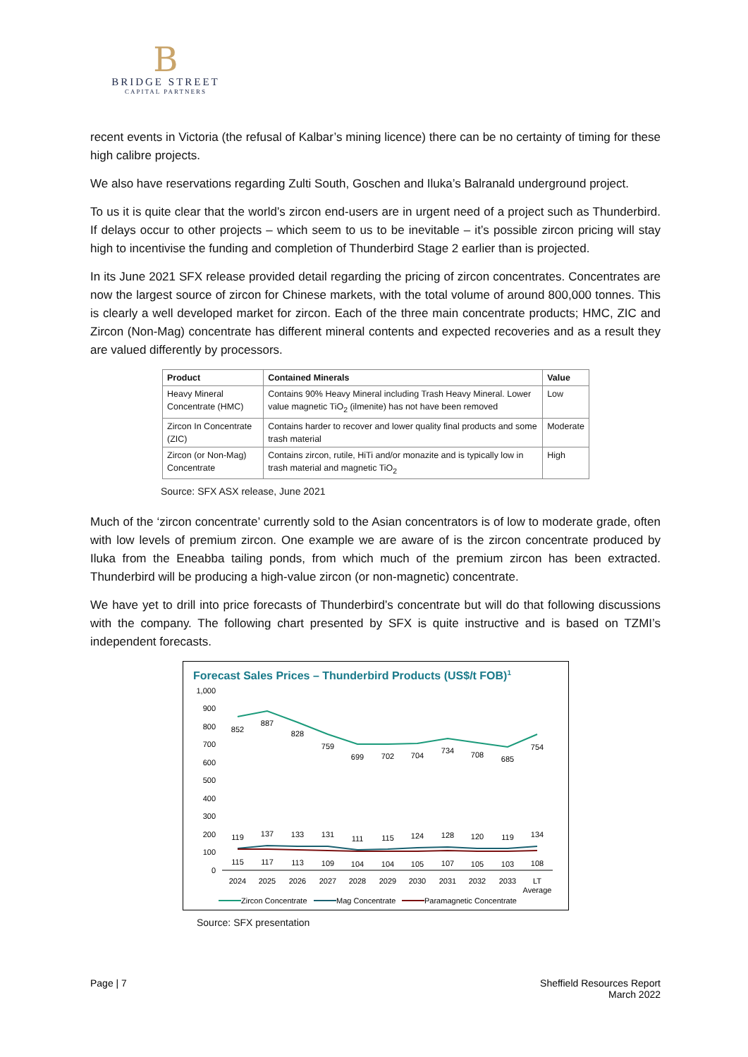B
BRIDGE STREET
CAPITAL PARTNERS
recent events in Victoria (the refusal of Kalbar’s mining licence) there can be no certainty of timing for these high calibre projects.
We also have reservations regarding Zulti South, Goschen and Iluka’s Balranald underground project.
To us it is quite clear that the world’s zircon end-users are in urgent need of a project such as Thunderbird. If delays occur to other projects – which seem to us to be inevitable – it’s possible zircon pricing will stay high to incentivise the funding and completion of Thunderbird Stage 2 earlier than is projected.
In its June 2021 SFX release provided detail regarding the pricing of zircon concentrates. Concentrates are now the largest source of zircon for Chinese markets, with the total volume of around 800,000 tonnes. This is clearly a well developed market for zircon. Each of the three main concentrate products; HMC, ZIC and Zircon (Non-Mag) concentrate has different mineral contents and expected recoveries and as a result they are valued differently by processors.
| Product | Contained Minerals | Value |
| --- | --- | --- |
| Heavy Mineral Concentrate (HMC) | Contains 90% Heavy Mineral including Trash Heavy Mineral. Lower value magnetic TiO<sub>2</sub> (ilmenite) has not have been removed | Low |
| Zircon In Concentrate (ZIC) | Contains harder to recover and lower quality final products and some trash material | Moderate |
| Zircon (or Non-Mag) Concentrate | Contains zircon, rutile, HiTi and/or monazite and is typically low in trash material and magnetic TiO<sub>2</sub> | High |
Source: SFX ASX release, June 2021
Much of the ‘zircon concentrate’ currently sold to the Asian concentrators is of low to moderate grade, often with low levels of premium zircon. One example we are aware of is the zircon concentrate produced by Iluka from the Eneabba tailing ponds, from which much of the premium zircon has been extracted. Thunderbird will be producing a high-value zircon (or non-magnetic) concentrate.
We have yet to drill into price forecasts of Thunderbird’s concentrate but will do that following discussions with the company. The following chart presented by SFX is quite instructive and is based on TZMI’s independent forecasts.
Forecast Sales Prices – Thunderbird Products (US$/t FOB)1
1,000
900
800
700
600
500
400
300
200
100
0
852
887
828
759
699
702
704
734
708
685
754
119
137
133
131
111
115
124
128
120
119
134
115
117
113
109
104
104
105
107
105
103
108
2024
2025
2026
2027
2028
2029
2030
2031
2032
2033
LT
Average
Zircon Concentrate
Mag Concentrate
Paramagnetic Concentrate
Source: SFX presentation
Page | 7 Sheffield Resources Report
March 2022